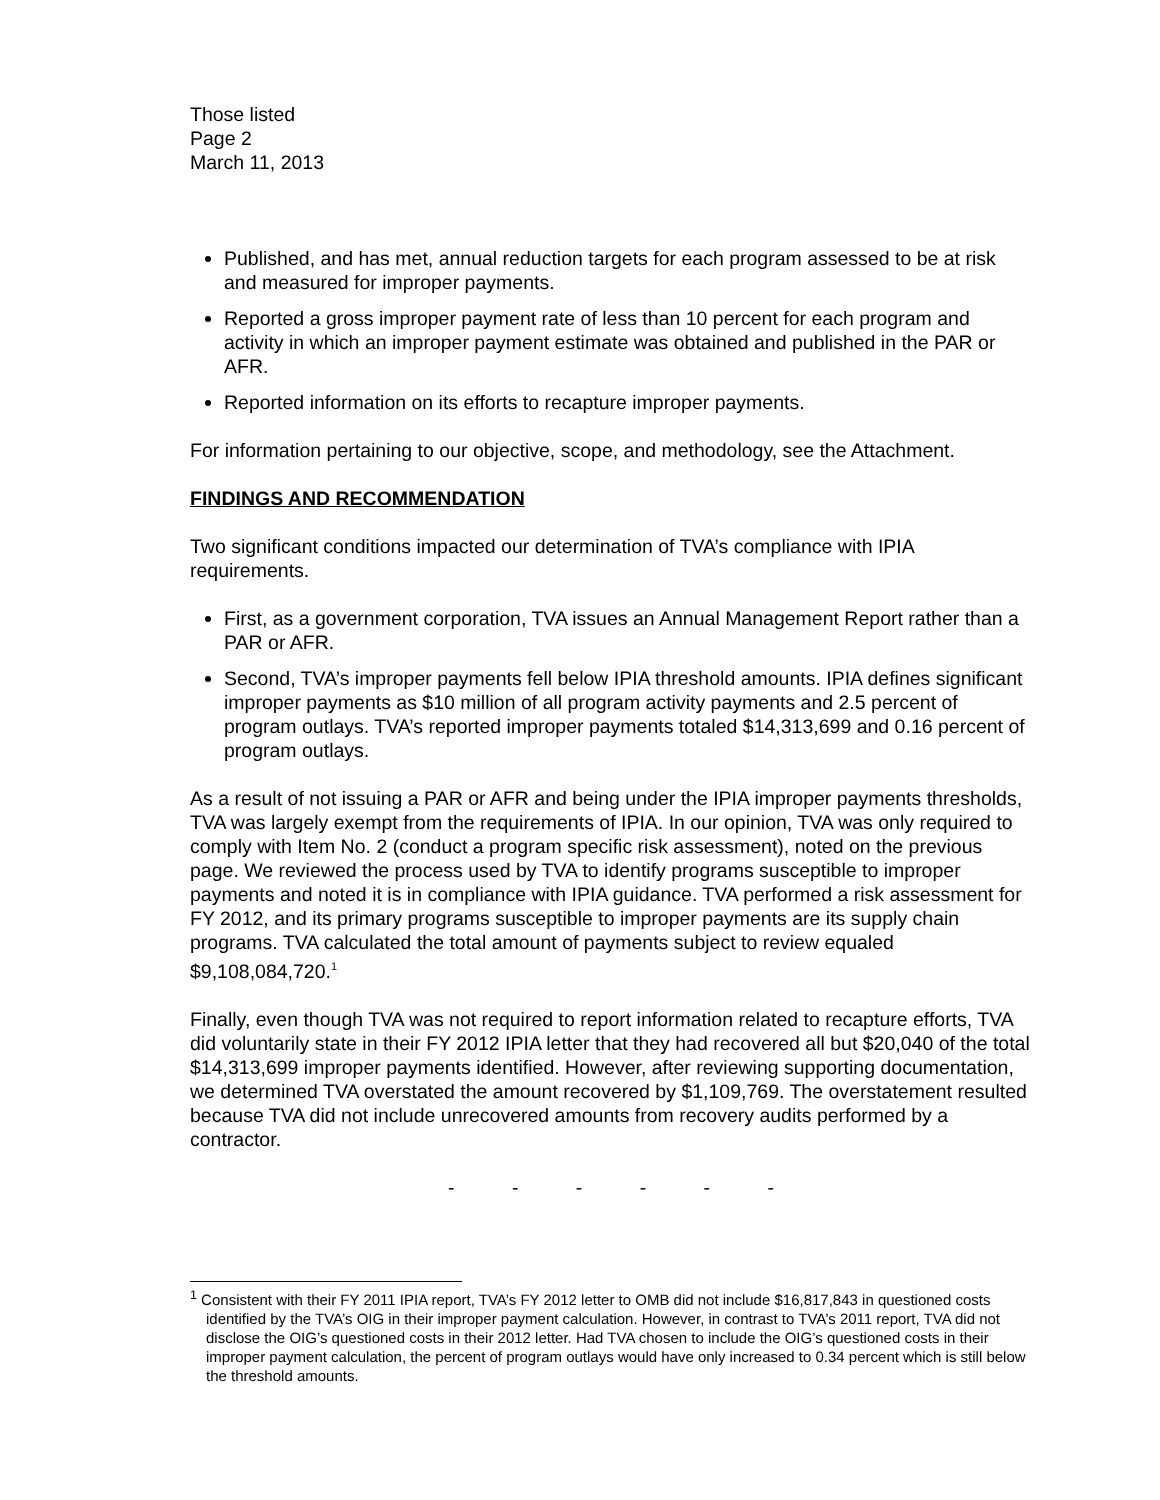Those listed
Page 2
March 11, 2013
Published, and has met, annual reduction targets for each program assessed to be at risk and measured for improper payments.
Reported a gross improper payment rate of less than 10 percent for each program and activity in which an improper payment estimate was obtained and published in the PAR or AFR.
Reported information on its efforts to recapture improper payments.
For information pertaining to our objective, scope, and methodology, see the Attachment.
FINDINGS AND RECOMMENDATION
Two significant conditions impacted our determination of TVA’s compliance with IPIA requirements.
First, as a government corporation, TVA issues an Annual Management Report rather than a PAR or AFR.
Second, TVA’s improper payments fell below IPIA threshold amounts. IPIA defines significant improper payments as $10 million of all program activity payments and 2.5 percent of program outlays. TVA’s reported improper payments totaled $14,313,699 and 0.16 percent of program outlays.
As a result of not issuing a PAR or AFR and being under the IPIA improper payments thresholds, TVA was largely exempt from the requirements of IPIA. In our opinion, TVA was only required to comply with Item No. 2 (conduct a program specific risk assessment), noted on the previous page. We reviewed the process used by TVA to identify programs susceptible to improper payments and noted it is in compliance with IPIA guidance. TVA performed a risk assessment for FY 2012, and its primary programs susceptible to improper payments are its supply chain programs. TVA calculated the total amount of payments subject to review equaled $9,108,084,720.<sup>1</sup>
Finally, even though TVA was not required to report information related to recapture efforts, TVA did voluntarily state in their FY 2012 IPIA letter that they had recovered all but $20,040 of the total $14,313,699 improper payments identified. However, after reviewing supporting documentation, we determined TVA overstated the amount recovered by $1,109,769. The overstatement resulted because TVA did not include unrecovered amounts from recovery audits performed by a contractor.
- - - - - -
<sup>1</sup> Consistent with their FY 2011 IPIA report, TVA’s FY 2012 letter to OMB did not include $16,817,843 in questioned costs identified by the TVA’s OIG in their improper payment calculation. However, in contrast to TVA’s 2011 report, TVA did not disclose the OIG’s questioned costs in their 2012 letter. Had TVA chosen to include the OIG’s questioned costs in their improper payment calculation, the percent of program outlays would have only increased to 0.34 percent which is still below the threshold amounts.